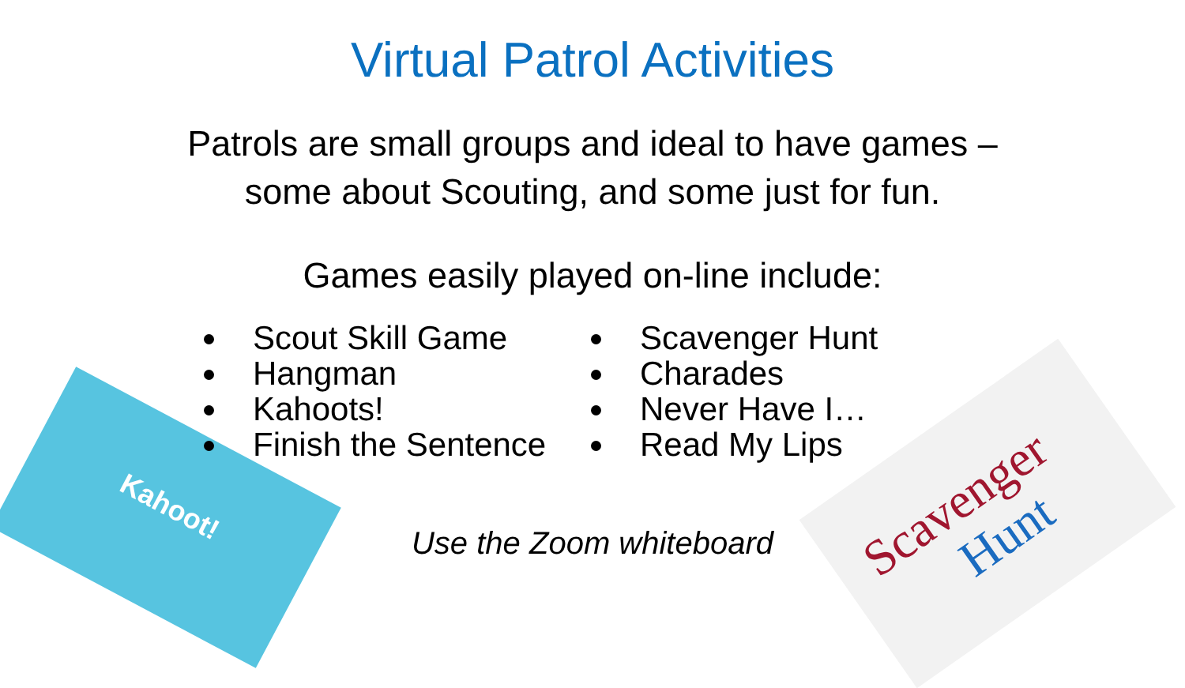Kahoot!
Scavenger
Hunt
Virtual Patrol Activities
Patrols are small groups and ideal to have games –
some about Scouting, and some just for fun.
Games easily played on-line include:
Scout Skill Game
Hangman
Kahoots!
Finish the Sentence
Scavenger Hunt
Charades
Never Have I…
Read My Lips
Use the Zoom whiteboard